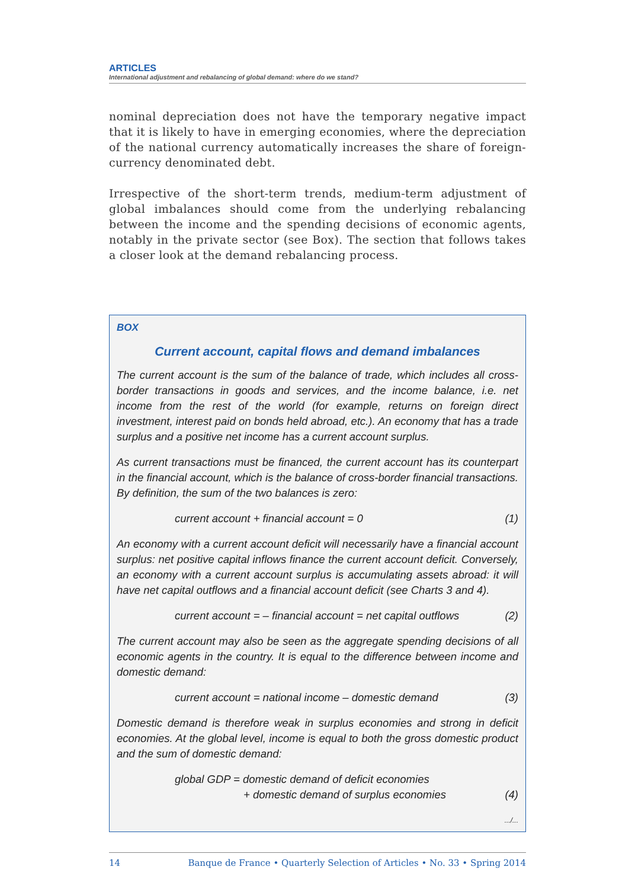ARTICLES
International adjustment and rebalancing of global demand: where do we stand?
nominal depreciation does not have the temporary negative impact that it is likely to have in emerging economies, where the depreciation of the national currency automatically increases the share of foreign-currency denominated debt.
Irrespective of the short-term trends, medium-term adjustment of global imbalances should come from the underlying rebalancing between the income and the spending decisions of economic agents, notably in the private sector (see Box). The section that follows takes a closer look at the demand rebalancing process.
BOX
Current account, capital flows and demand imbalances
The current account is the sum of the balance of trade, which includes all cross-border transactions in goods and services, and the income balance, i.e. net income from the rest of the world (for example, returns on foreign direct investment, interest paid on bonds held abroad, etc.). An economy that has a trade surplus and a positive net income has a current account surplus.
As current transactions must be financed, the current account has its counterpart in the financial account, which is the balance of cross-border financial transactions. By definition, the sum of the two balances is zero:
current account + financial account = 0 (1)
An economy with a current account deficit will necessarily have a financial account surplus: net positive capital inflows finance the current account deficit. Conversely, an economy with a current account surplus is accumulating assets abroad: it will have net capital outflows and a financial account deficit (see Charts 3 and 4).
current account = – financial account = net capital outflows (2)
The current account may also be seen as the aggregate spending decisions of all economic agents in the country. It is equal to the difference between income and domestic demand:
current account = national income – domestic demand (3)
Domestic demand is therefore weak in surplus economies and strong in deficit economies. At the global level, income is equal to both the gross domestic product and the sum of domestic demand:
global GDP = domestic demand of deficit economies
+ domestic demand of surplus economies (4)
.../...
14 Banque de France • Quarterly Selection of Articles • No. 33 • Spring 2014